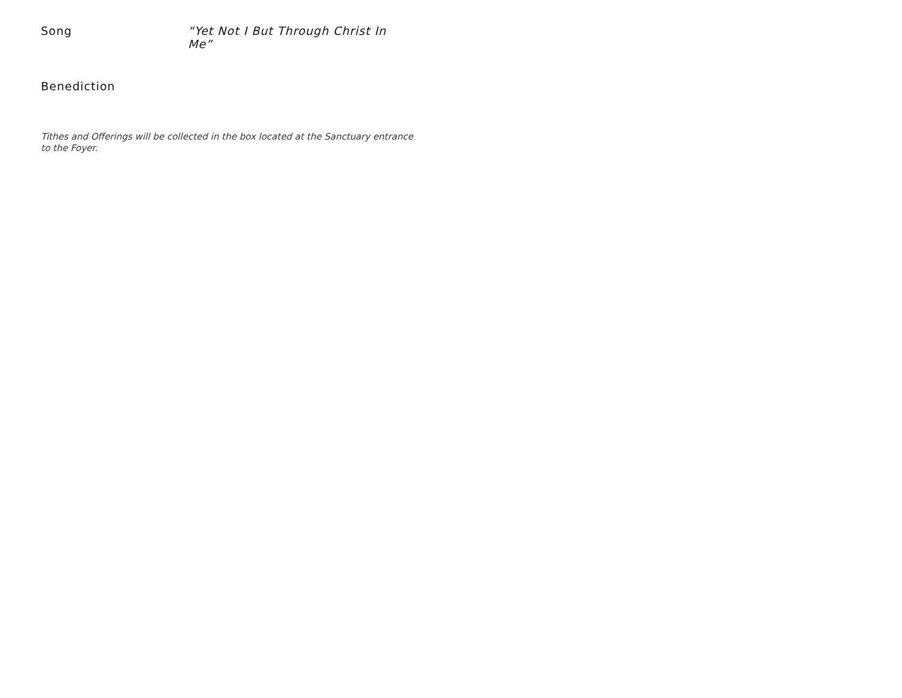Song “Yet Not I But Through Christ In Me”
Benediction
Tithes and Offerings will be collected in the box located at the Sanctuary entrance to the Foyer.